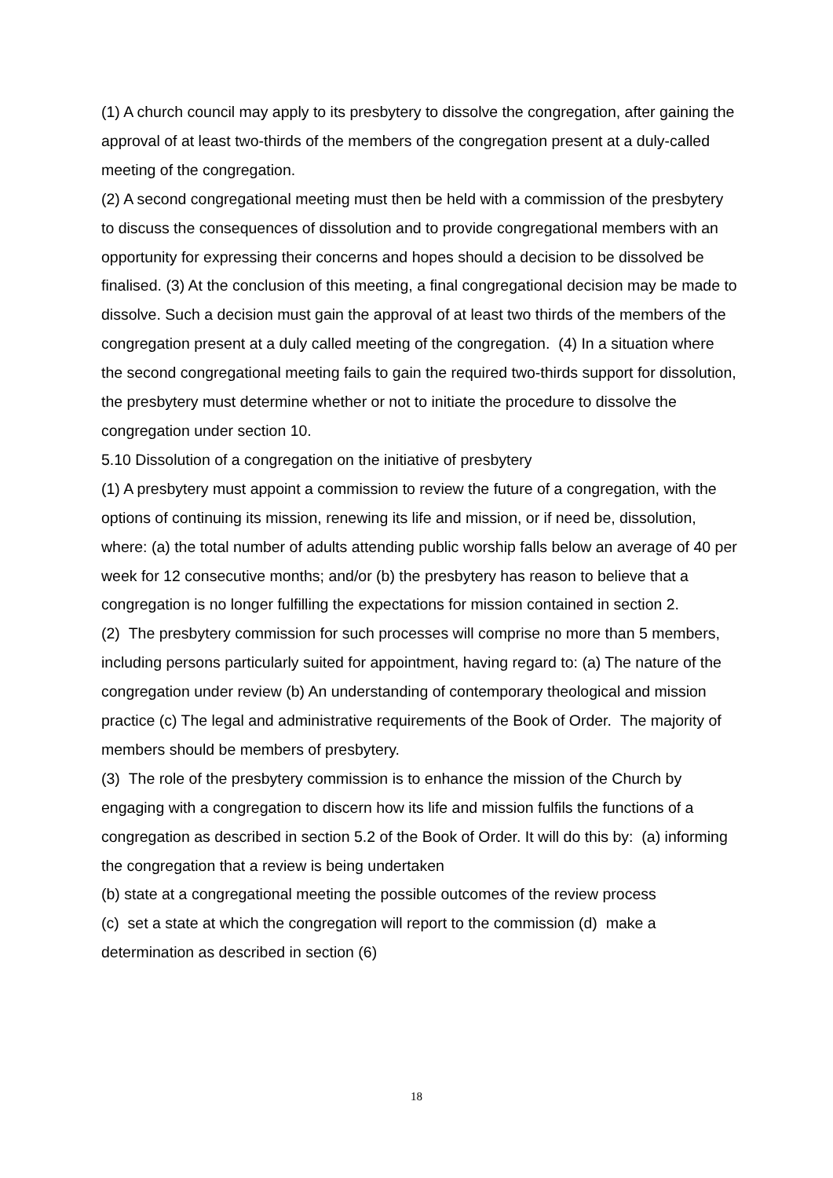(1) A church council may apply to its presbytery to dissolve the congregation, after gaining the approval of at least two-thirds of the members of the congregation present at a duly-called meeting of the congregation.
(2) A second congregational meeting must then be held with a commission of the presbytery to discuss the consequences of dissolution and to provide congregational members with an opportunity for expressing their concerns and hopes should a decision to be dissolved be finalised. (3) At the conclusion of this meeting, a final congregational decision may be made to dissolve. Such a decision must gain the approval of at least two thirds of the members of the congregation present at a duly called meeting of the congregation. (4) In a situation where the second congregational meeting fails to gain the required two-thirds support for dissolution, the presbytery must determine whether or not to initiate the procedure to dissolve the congregation under section 10.
5.10 Dissolution of a congregation on the initiative of presbytery
(1) A presbytery must appoint a commission to review the future of a congregation, with the options of continuing its mission, renewing its life and mission, or if need be, dissolution, where: (a) the total number of adults attending public worship falls below an average of 40 per week for 12 consecutive months; and/or (b) the presbytery has reason to believe that a congregation is no longer fulfilling the expectations for mission contained in section 2.
(2) The presbytery commission for such processes will comprise no more than 5 members, including persons particularly suited for appointment, having regard to: (a) The nature of the congregation under review (b) An understanding of contemporary theological and mission practice (c) The legal and administrative requirements of the Book of Order. The majority of members should be members of presbytery.
(3) The role of the presbytery commission is to enhance the mission of the Church by engaging with a congregation to discern how its life and mission fulfils the functions of a congregation as described in section 5.2 of the Book of Order. It will do this by: (a) informing the congregation that a review is being undertaken
(b) state at a congregational meeting the possible outcomes of the review process
(c) set a state at which the congregation will report to the commission (d) make a determination as described in section (6)
18